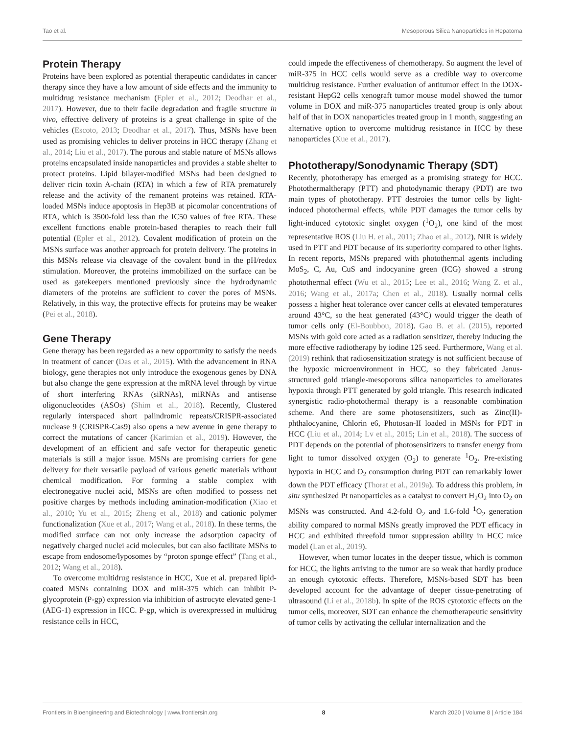Tao et al. Mesoporous Silica Nanoparticles in Hepatoma
Protein Therapy
Proteins have been explored as potential therapeutic candidates in cancer therapy since they have a low amount of side effects and the immunity to multidrug resistance mechanism (Epler et al., 2012; Deodhar et al., 2017). However, due to their facile degradation and fragile structure in vivo, effective delivery of proteins is a great challenge in spite of the vehicles (Escoto, 2013; Deodhar et al., 2017). Thus, MSNs have been used as promising vehicles to deliver proteins in HCC therapy (Zhang et al., 2014; Liu et al., 2017). The porous and stable nature of MSNs allows proteins encapsulated inside nanoparticles and provides a stable shelter to protect proteins. Lipid bilayer-modified MSNs had been designed to deliver ricin toxin A-chain (RTA) in which a few of RTA prematurely release and the activity of the remanent proteins was retained. RTA-loaded MSNs induce apoptosis in Hep3B at picomolar concentrations of RTA, which is 3500-fold less than the IC50 values of free RTA. These excellent functions enable protein-based therapies to reach their full potential (Epler et al., 2012). Covalent modification of protein on the MSNs surface was another approach for protein delivery. The proteins in this MSNs release via cleavage of the covalent bond in the pH/redox stimulation. Moreover, the proteins immobilized on the surface can be used as gatekeepers mentioned previously since the hydrodynamic diameters of the proteins are sufficient to cover the pores of MSNs. Relatively, in this way, the protective effects for proteins may be weaker (Pei et al., 2018).
Gene Therapy
Gene therapy has been regarded as a new opportunity to satisfy the needs in treatment of cancer (Das et al., 2015). With the advancement in RNA biology, gene therapies not only introduce the exogenous genes by DNA but also change the gene expression at the mRNA level through by virtue of short interfering RNAs (siRNAs), miRNAs and antisense oligonucleotides (ASOs) (Shim et al., 2018). Recently, Clustered regularly interspaced short palindromic repeats/CRISPR-associated nuclease 9 (CRISPR-Cas9) also opens a new avenue in gene therapy to correct the mutations of cancer (Karimian et al., 2019). However, the development of an efficient and safe vector for therapeutic genetic materials is still a major issue. MSNs are promising carriers for gene delivery for their versatile payload of various genetic materials without chemical modification. For forming a stable complex with electronegative nuclei acid, MSNs are often modified to possess net positive charges by methods including amination-modification (Xiao et al., 2010; Yu et al., 2015; Zheng et al., 2018) and cationic polymer functionalization (Xue et al., 2017; Wang et al., 2018). In these terms, the modified surface can not only increase the adsorption capacity of negatively charged nuclei acid molecules, but can also facilitate MSNs to escape from endosome/lyposomes by “proton sponge effect” (Tang et al., 2012; Wang et al., 2018).
To overcome multidrug resistance in HCC, Xue et al. prepared lipid-coated MSNs containing DOX and miR-375 which can inhibit P-glycoprotein (P-gp) expression via inhibition of astrocyte elevated gene-1 (AEG-1) expression in HCC. P-gp, which is overexpressed in multidrug resistance cells in HCC,
could impede the effectiveness of chemotherapy. So augment the level of miR-375 in HCC cells would serve as a credible way to overcome multidrug resistance. Further evaluation of antitumor effect in the DOX-resistant HepG2 cells xenograft tumor mouse model showed the tumor volume in DOX and miR-375 nanoparticles treated group is only about half of that in DOX nanoparticles treated group in 1 month, suggesting an alternative option to overcome multidrug resistance in HCC by these nanoparticles (Xue et al., 2017).
Phototherapy/Sonodynamic Therapy (SDT)
Recently, phototherapy has emerged as a promising strategy for HCC. Photothermaltherapy (PTT) and photodynamic therapy (PDT) are two main types of phototherapy. PTT destroies the tumor cells by light-induced photothermal effects, while PDT damages the tumor cells by light-induced cytotoxic singlet oxygen (<sup>1</sup>O<sub>2</sub>), one kind of the most representative ROS (Liu H. et al., 2011; Zhao et al., 2012). NIR is widely used in PTT and PDT because of its superiority compared to other lights. In recent reports, MSNs prepared with photothermal agents including MoS<sub>2</sub>, C, Au, CuS and indocyanine green (ICG) showed a strong photothermal effect (Wu et al., 2015; Lee et al., 2016; Wang Z. et al., 2016; Wang et al., 2017a; Chen et al., 2018). Usually normal cells possess a higher heat tolerance over cancer cells at elevated temperatures around 43°C, so the heat generated (43°C) would trigger the death of tumor cells only (El-Boubbou, 2018). Gao B. et al. (2015), reported MSNs with gold core acted as a radiation sensitizer, thereby inducing the more effective radiotherapy by iodine 125 seed. Furthermore, Wang et al. (2019) rethink that radiosensitization strategy is not sufficient because of the hypoxic microenvironment in HCC, so they fabricated Janus-structured gold triangle-mesoporous silica nanoparticles to ameliorates hypoxia through PTT generated by gold triangle. This research indicated synergistic radio-photothermal therapy is a reasonable combination scheme. And there are some photosensitizers, such as Zinc(II)-phthalocyanine, Chlorin e6, Photosan-II loaded in MSNs for PDT in HCC (Liu et al., 2014; Lv et al., 2015; Lin et al., 2018). The success of PDT depends on the potential of photosensitizers to transfer energy from light to tumor dissolved oxygen (O<sub>2</sub>) to generate <sup>1</sup>O<sub>2</sub>. Pre-existing hypoxia in HCC and O<sub>2</sub> consumption during PDT can remarkably lower down the PDT efficacy (Thorat et al., 2019a). To address this problem, in situ synthesized Pt nanoparticles as a catalyst to convert H<sub>2</sub>O<sub>2</sub> into O<sub>2</sub> on MSNs was constructed. And 4.2-fold O<sub>2</sub> and 1.6-fold <sup>1</sup>O<sub>2</sub> generation ability compared to normal MSNs greatly improved the PDT efficacy in HCC and exhibited threefold tumor suppression ability in HCC mice model (Lan et al., 2019).
However, when tumor locates in the deeper tissue, which is common for HCC, the lights arriving to the tumor are so weak that hardly produce an enough cytotoxic effects. Therefore, MSNs-based SDT has been developed account for the advantage of deeper tissue-penetrating of ultrasound (Li et al., 2018b). In spite of the ROS cytotoxic effects on the tumor cells, moreover, SDT can enhance the chemotherapeutic sensitivity of tumor cells by activating the cellular internalization and the
Frontiers in Bioengineering and Biotechnology | www.frontiersin.org 8 March 2020 | Volume 8 | Article 184